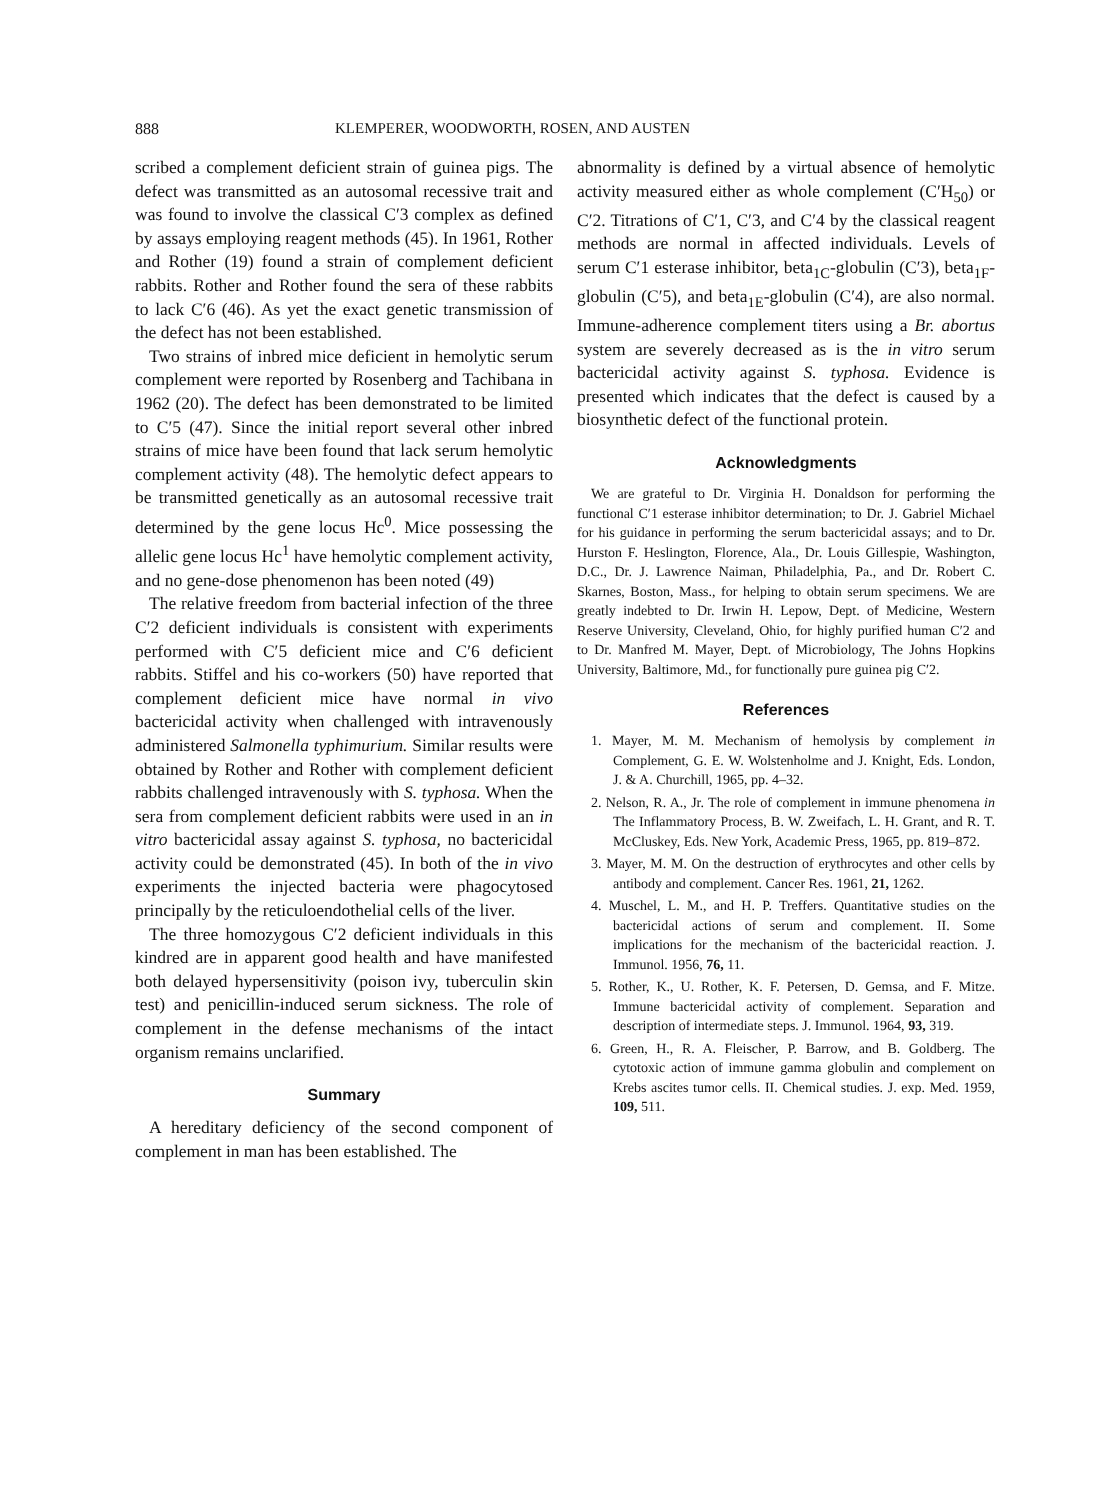888 KLEMPERER, WOODWORTH, ROSEN, AND AUSTEN
scribed a complement deficient strain of guinea pigs. The defect was transmitted as an autosomal recessive trait and was found to involve the classical C′3 complex as defined by assays employing reagent methods (45). In 1961, Rother and Rother (19) found a strain of complement deficient rabbits. Rother and Rother found the sera of these rabbits to lack C′6 (46). As yet the exact genetic transmission of the defect has not been established.
Two strains of inbred mice deficient in hemolytic serum complement were reported by Rosenberg and Tachibana in 1962 (20). The defect has been demonstrated to be limited to C′5 (47). Since the initial report several other inbred strains of mice have been found that lack serum hemolytic complement activity (48). The hemolytic defect appears to be transmitted genetically as an autosomal recessive trait determined by the gene locus Hc<sup>0</sup>. Mice possessing the allelic gene locus Hc<sup>1</sup> have hemolytic complement activity, and no gene-dose phenomenon has been noted (49)
The relative freedom from bacterial infection of the three C′2 deficient individuals is consistent with experiments performed with C′5 deficient mice and C′6 deficient rabbits. Stiffel and his co-workers (50) have reported that complement deficient mice have normal in vivo bactericidal activity when challenged with intravenously administered Salmonella typhimurium. Similar results were obtained by Rother and Rother with complement deficient rabbits challenged intravenously with S. typhosa. When the sera from complement deficient rabbits were used in an in vitro bactericidal assay against S. typhosa, no bactericidal activity could be demonstrated (45). In both of the in vivo experiments the injected bacteria were phagocytosed principally by the reticuloendothelial cells of the liver.
The three homozygous C′2 deficient individuals in this kindred are in apparent good health and have manifested both delayed hypersensitivity (poison ivy, tuberculin skin test) and penicillin-induced serum sickness. The role of complement in the defense mechanisms of the intact organism remains unclarified.
Summary
A hereditary deficiency of the second component of complement in man has been established. The
abnormality is defined by a virtual absence of hemolytic activity measured either as whole complement (C′H<sub>50</sub>) or C′2. Titrations of C′1, C′3, and C′4 by the classical reagent methods are normal in affected individuals. Levels of serum C′1 esterase inhibitor, beta<sub>1C</sub>-globulin (C′3), beta<sub>1F</sub>-globulin (C′5), and beta<sub>1E</sub>-globulin (C′4), are also normal. Immune-adherence complement titers using a Br. abortus system are severely decreased as is the in vitro serum bactericidal activity against S. typhosa. Evidence is presented which indicates that the defect is caused by a biosynthetic defect of the functional protein.
Acknowledgments
We are grateful to Dr. Virginia H. Donaldson for performing the functional C′1 esterase inhibitor determination; to Dr. J. Gabriel Michael for his guidance in performing the serum bactericidal assays; and to Dr. Hurston F. Heslington, Florence, Ala., Dr. Louis Gillespie, Washington, D.C., Dr. J. Lawrence Naiman, Philadelphia, Pa., and Dr. Robert C. Skarnes, Boston, Mass., for helping to obtain serum specimens. We are greatly indebted to Dr. Irwin H. Lepow, Dept. of Medicine, Western Reserve University, Cleveland, Ohio, for highly purified human C′2 and to Dr. Manfred M. Mayer, Dept. of Microbiology, The Johns Hopkins University, Baltimore, Md., for functionally pure guinea pig C′2.
References
1. Mayer, M. M. Mechanism of hemolysis by complement in Complement, G. E. W. Wolstenholme and J. Knight, Eds. London, J. & A. Churchill, 1965, pp. 4–32.
2. Nelson, R. A., Jr. The role of complement in immune phenomena in The Inflammatory Process, B. W. Zweifach, L. H. Grant, and R. T. McCluskey, Eds. New York, Academic Press, 1965, pp. 819–872.
3. Mayer, M. M. On the destruction of erythrocytes and other cells by antibody and complement. Cancer Res. 1961, 21, 1262.
4. Muschel, L. M., and H. P. Treffers. Quantitative studies on the bactericidal actions of serum and complement. II. Some implications for the mechanism of the bactericidal reaction. J. Immunol. 1956, 76, 11.
5. Rother, K., U. Rother, K. F. Petersen, D. Gemsa, and F. Mitze. Immune bactericidal activity of complement. Separation and description of intermediate steps. J. Immunol. 1964, 93, 319.
6. Green, H., R. A. Fleischer, P. Barrow, and B. Goldberg. The cytotoxic action of immune gamma globulin and complement on Krebs ascites tumor cells. II. Chemical studies. J. exp. Med. 1959, 109, 511.